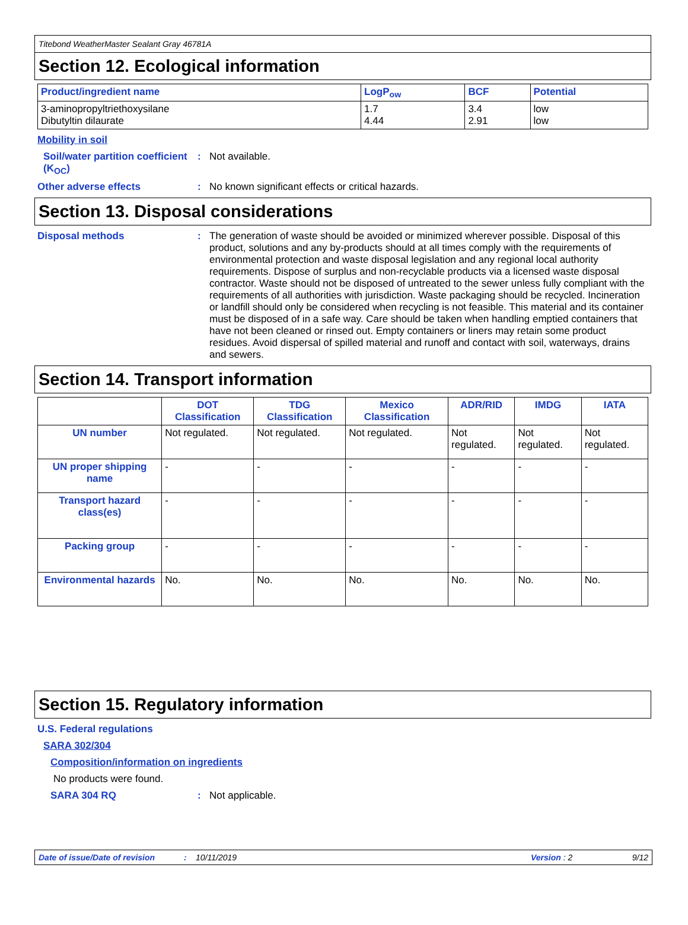Titebond WeatherMaster Sealant Gray 46781A
Section 12. Ecological information
| Product/ingredient name | LogP<sub>ow</sub> | BCF | Potential |
| --- | --- | --- | --- |
| 3-aminopropyltriethoxysilane Dibutyltin dilaurate | 1.7 4.44 | 3.4 2.91 | low low |
Mobility in soil
Soil/water partition coefficient (K<sub>OC</sub>)
: Not available.
Other adverse effects : No known significant effects or critical hazards.
Section 13. Disposal considerations
Disposal methods : The generation of waste should be avoided or minimized wherever possible. Disposal of this product, solutions and any by-products should at all times comply with the requirements of environmental protection and waste disposal legislation and any regional local authority requirements. Dispose of surplus and non-recyclable products via a licensed waste disposal contractor. Waste should not be disposed of untreated to the sewer unless fully compliant with the requirements of all authorities with jurisdiction. Waste packaging should be recycled. Incineration or landfill should only be considered when recycling is not feasible. This material and its container must be disposed of in a safe way. Care should be taken when handling emptied containers that have not been cleaned or rinsed out. Empty containers or liners may retain some product residues. Avoid dispersal of spilled material and runoff and contact with soil, waterways, drains and sewers.
Section 14. Transport information
| | DOT Classification | TDG Classification | Mexico Classification | ADR/RID | IMDG | IATA |
| --- | --- | --- | --- | --- | --- | --- |
| UN number | Not regulated. | Not regulated. | Not regulated. | Not regulated. | Not regulated. | Not regulated. |
| UN proper shipping name | - | - | - | - | - | - |
| Transport hazard class(es) | - | - | - | - | - | - |
| Packing group | - | - | - | - | - | - |
| Environmental hazards | No. | No. | No. | No. | No. | No. |
Section 15. Regulatory information
U.S. Federal regulations
SARA 302/304
Composition/information on ingredients
No products were found.
SARA 304 RQ : Not applicable.
Date of issue/Date of revision: 10/11/2019 Version : 2 9/12